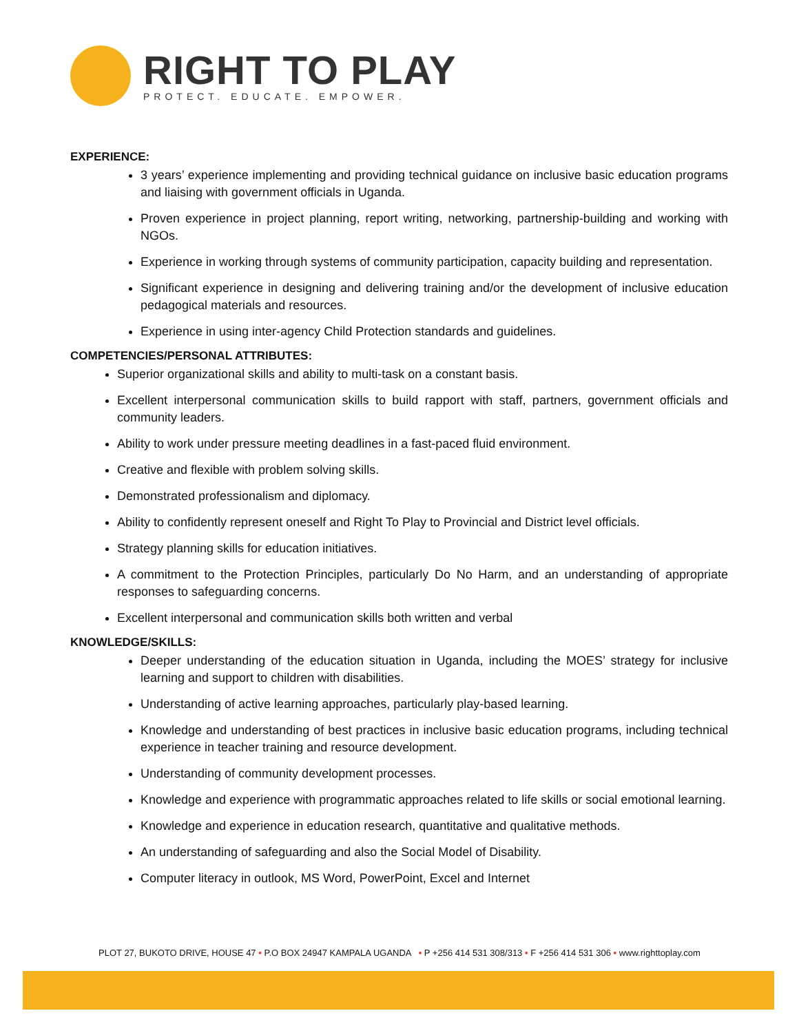RIGHT TO PLAY
PROTECT. EDUCATE. EMPOWER.
EXPERIENCE:
3 years’ experience implementing and providing technical guidance on inclusive basic education programs and liaising with government officials in Uganda.
Proven experience in project planning, report writing, networking, partnership-building and working with NGOs.
Experience in working through systems of community participation, capacity building and representation.
Significant experience in designing and delivering training and/or the development of inclusive education pedagogical materials and resources.
Experience in using inter-agency Child Protection standards and guidelines.
COMPETENCIES/PERSONAL ATTRIBUTES:
Superior organizational skills and ability to multi-task on a constant basis.
Excellent interpersonal communication skills to build rapport with staff, partners, government officials and community leaders.
Ability to work under pressure meeting deadlines in a fast-paced fluid environment.
Creative and flexible with problem solving skills.
Demonstrated professionalism and diplomacy.
Ability to confidently represent oneself and Right To Play to Provincial and District level officials.
Strategy planning skills for education initiatives.
A commitment to the Protection Principles, particularly Do No Harm, and an understanding of appropriate responses to safeguarding concerns.
Excellent interpersonal and communication skills both written and verbal
KNOWLEDGE/SKILLS:
Deeper understanding of the education situation in Uganda, including the MOES’ strategy for inclusive learning and support to children with disabilities.
Understanding of active learning approaches, particularly play-based learning.
Knowledge and understanding of best practices in inclusive basic education programs, including technical experience in teacher training and resource development.
Understanding of community development processes.
Knowledge and experience with programmatic approaches related to life skills or social emotional learning.
Knowledge and experience in education research, quantitative and qualitative methods.
An understanding of safeguarding and also the Social Model of Disability.
Computer literacy in outlook, MS Word, PowerPoint, Excel and Internet
PLOT 27, BUKOTO DRIVE, HOUSE 47 • P.O BOX 24947 KAMPALA UGANDA • P +256 414 531 308/313 • F +256 414 531 306 • www.righttoplay.com